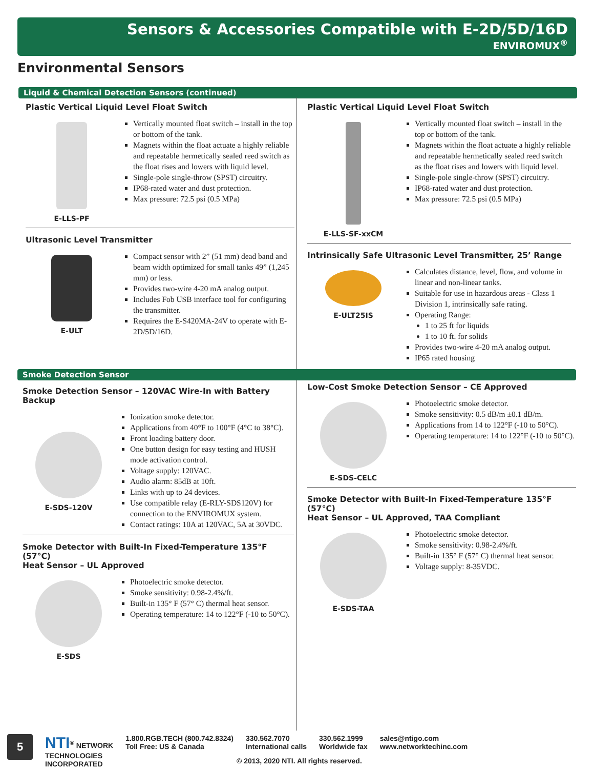Sensors & Accessories Compatible with E-2D/5D/16D
ENVIROMUX<sup>®</sup>
Environmental Sensors
Liquid & Chemical Detection Sensors (continued)
Plastic Vertical Liquid Level Float Switch
E-LLS-PF Vertically mounted float switch – install in the top or bottom of the tank.
Magnets within the float actuate a highly reliable and repeatable hermetically sealed reed switch as the float rises and lowers with liquid level.
Single-pole single-throw (SPST) circuitry.
IP68-rated water and dust protection.
Max pressure: 72.5 psi (0.5 MPa)
Ultrasonic Level Transmitter
E-ULT Compact sensor with 2” (51 mm) dead band and beam width optimized for small tanks 49” (1,245 mm) or less.
Provides two-wire 4-20 mA analog output.
Includes Fob USB interface tool for configuring the transmitter.
Requires the E-S420MA-24V to operate with E-2D/5D/16D.
Plastic Vertical Liquid Level Float Switch
E-LLS-SF-xxCM Vertically mounted float switch – install in the top or bottom of the tank.
Magnets within the float actuate a highly reliable and repeatable hermetically sealed reed switch as the float rises and lowers with liquid level.
Single-pole single-throw (SPST) circuitry.
IP68-rated water and dust protection.
Max pressure: 72.5 psi (0.5 MPa)
Intrinsically Safe Ultrasonic Level Transmitter, 25’ Range
E-ULT25IS Calculates distance, level, flow, and volume in linear and non-linear tanks.
Suitable for use in hazardous areas - Class 1 Division 1, intrinsically safe rating.
Operating Range:
1 to 25 ft for liquids
1 to 10 ft. for solids
Provides two-wire 4-20 mA analog output.
IP65 rated housing
Smoke Detection Sensor
Smoke Detection Sensor – 120VAC Wire-In with Battery Backup
E-SDS-120V Ionization smoke detector.
Applications from 40°F to 100°F (4°C to 38°C).
Front loading battery door.
One button design for easy testing and HUSH mode activation control.
Voltage supply: 120VAC.
Audio alarm: 85dB at 10ft.
Links with up to 24 devices.
Use compatible relay (E-RLY-SDS120V) for connection to the ENVIROMUX system.
Contact ratings: 10A at 120VAC, 5A at 30VDC.
Smoke Detector with Built-In Fixed-Temperature 135°F (57°C)
Heat Sensor – UL Approved
E-SDS Photoelectric smoke detector.
Smoke sensitivity: 0.98-2.4%/ft.
Built-in 135° F (57° C) thermal heat sensor.
Operating temperature: 14 to 122°F (-10 to 50°C).
Low-Cost Smoke Detection Sensor – CE Approved
E-SDS-CELC Photoelectric smoke detector.
Smoke sensitivity: 0.5 dB/m ±0.1 dB/m.
Applications from 14 to 122°F (-10 to 50°C).
Operating temperature: 14 to 122°F (-10 to 50°C).
Smoke Detector with Built-In Fixed-Temperature 135°F (57°C)
Heat Sensor – UL Approved, TAA Compliant
E-SDS-TAA Photoelectric smoke detector.
Smoke sensitivity: 0.98-2.4%/ft.
Built-in 135° F (57° C) thermal heat sensor.
Voltage supply: 8-35VDC.
5
NTI<sup>®</sup> NETWORK
TECHNOLOGIES
INCORPORATED
1.800.RGB.TECH (800.742.8324)
Toll Free: US & Canada
330.562.7070
International calls
330.562.1999
Worldwide fax
sales@ntigo.com
www.networktechinc.com
© 2013, 2020 NTI. All rights reserved.